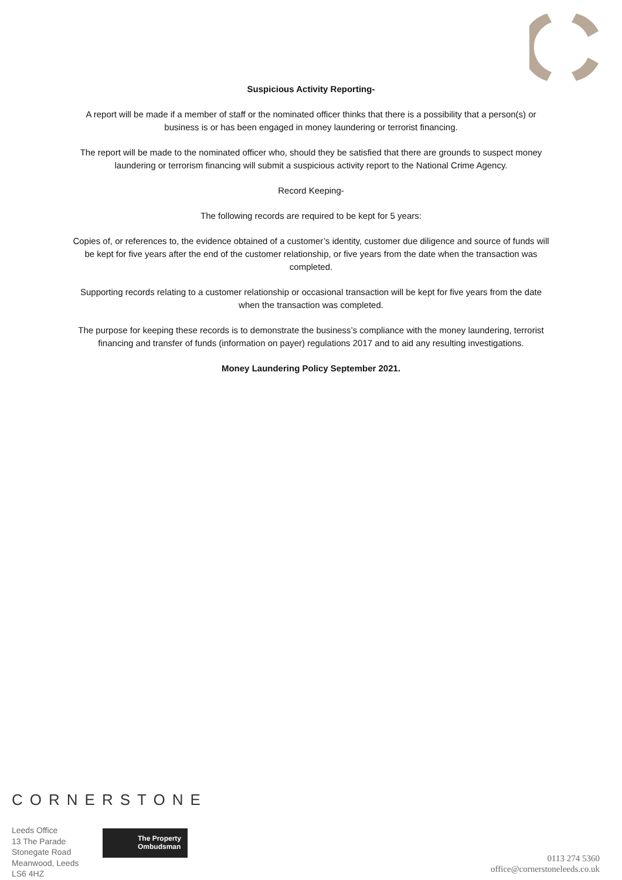Suspicious Activity Reporting-
A report will be made if a member of staff or the nominated officer thinks that there is a possibility that a person(s) or business is or has been engaged in money laundering or terrorist financing.
The report will be made to the nominated officer who, should they be satisfied that there are grounds to suspect money laundering or terrorism financing will submit a suspicious activity report to the National Crime Agency.
Record Keeping-
The following records are required to be kept for 5 years:
Copies of, or references to, the evidence obtained of a customer’s identity, customer due diligence and source of funds will be kept for five years after the end of the customer relationship, or five years from the date when the transaction was completed.
Supporting records relating to a customer relationship or occasional transaction will be kept for five years from the date when the transaction was completed.
The purpose for keeping these records is to demonstrate the business’s compliance with the money laundering, terrorist financing and transfer of funds (information on payer) regulations 2017 and to aid any resulting investigations.
Money Laundering Policy September 2021.
CORNERSTONE
Leeds Office
13 The Parade
Stonegate Road
Meanwood, Leeds
LS6 4HZ
The Property
Ombudsman
0113 274 5360
office@cornerstoneleeds.co.uk